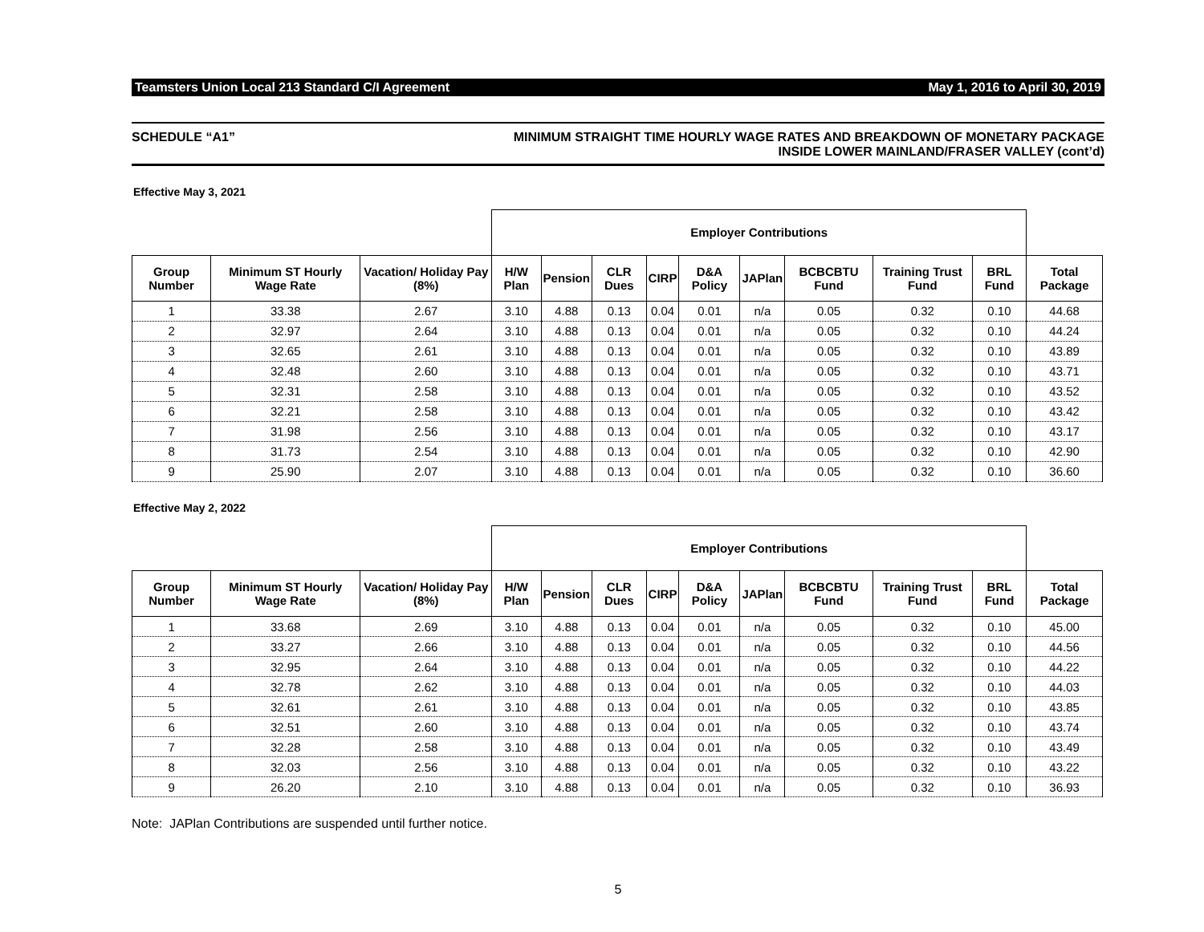Teamsters Union Local 213 Standard C/I Agreement May 1, 2016 to April 30, 2019
SCHEDULE “A1” MINIMUM STRAIGHT TIME HOURLY WAGE RATES AND BREAKDOWN OF MONETARY PACKAGE
INSIDE LOWER MAINLAND/FRASER VALLEY (cont’d)
Effective May 3, 2021
| | | | Employer Contributions | | | | | | | | | |
| --- | --- | --- | --- | --- | --- | --- | --- | --- | --- | --- | --- | --- |
| Group Number | Minimum ST Hourly Wage Rate | Vacation/ Holiday Pay (8%) | H/W Plan | Pension | CLR Dues | CIRP | D&A Policy | JAPlan | BCBCBTU Fund | Training Trust Fund | BRL Fund | Total Package |
| 1 | 33.38 | 2.67 | 3.10 | 4.88 | 0.13 | 0.04 | 0.01 | n/a | 0.05 | 0.32 | 0.10 | 44.68 |
| 2 | 32.97 | 2.64 | 3.10 | 4.88 | 0.13 | 0.04 | 0.01 | n/a | 0.05 | 0.32 | 0.10 | 44.24 |
| 3 | 32.65 | 2.61 | 3.10 | 4.88 | 0.13 | 0.04 | 0.01 | n/a | 0.05 | 0.32 | 0.10 | 43.89 |
| 4 | 32.48 | 2.60 | 3.10 | 4.88 | 0.13 | 0.04 | 0.01 | n/a | 0.05 | 0.32 | 0.10 | 43.71 |
| 5 | 32.31 | 2.58 | 3.10 | 4.88 | 0.13 | 0.04 | 0.01 | n/a | 0.05 | 0.32 | 0.10 | 43.52 |
| 6 | 32.21 | 2.58 | 3.10 | 4.88 | 0.13 | 0.04 | 0.01 | n/a | 0.05 | 0.32 | 0.10 | 43.42 |
| 7 | 31.98 | 2.56 | 3.10 | 4.88 | 0.13 | 0.04 | 0.01 | n/a | 0.05 | 0.32 | 0.10 | 43.17 |
| 8 | 31.73 | 2.54 | 3.10 | 4.88 | 0.13 | 0.04 | 0.01 | n/a | 0.05 | 0.32 | 0.10 | 42.90 |
| 9 | 25.90 | 2.07 | 3.10 | 4.88 | 0.13 | 0.04 | 0.01 | n/a | 0.05 | 0.32 | 0.10 | 36.60 |
Effective May 2, 2022
| | | | Employer Contributions | | | | | | | | | |
| --- | --- | --- | --- | --- | --- | --- | --- | --- | --- | --- | --- | --- |
| Group Number | Minimum ST Hourly Wage Rate | Vacation/ Holiday Pay (8%) | H/W Plan | Pension | CLR Dues | CIRP | D&A Policy | JAPlan | BCBCBTU Fund | Training Trust Fund | BRL Fund | Total Package |
| 1 | 33.68 | 2.69 | 3.10 | 4.88 | 0.13 | 0.04 | 0.01 | n/a | 0.05 | 0.32 | 0.10 | 45.00 |
| 2 | 33.27 | 2.66 | 3.10 | 4.88 | 0.13 | 0.04 | 0.01 | n/a | 0.05 | 0.32 | 0.10 | 44.56 |
| 3 | 32.95 | 2.64 | 3.10 | 4.88 | 0.13 | 0.04 | 0.01 | n/a | 0.05 | 0.32 | 0.10 | 44.22 |
| 4 | 32.78 | 2.62 | 3.10 | 4.88 | 0.13 | 0.04 | 0.01 | n/a | 0.05 | 0.32 | 0.10 | 44.03 |
| 5 | 32.61 | 2.61 | 3.10 | 4.88 | 0.13 | 0.04 | 0.01 | n/a | 0.05 | 0.32 | 0.10 | 43.85 |
| 6 | 32.51 | 2.60 | 3.10 | 4.88 | 0.13 | 0.04 | 0.01 | n/a | 0.05 | 0.32 | 0.10 | 43.74 |
| 7 | 32.28 | 2.58 | 3.10 | 4.88 | 0.13 | 0.04 | 0.01 | n/a | 0.05 | 0.32 | 0.10 | 43.49 |
| 8 | 32.03 | 2.56 | 3.10 | 4.88 | 0.13 | 0.04 | 0.01 | n/a | 0.05 | 0.32 | 0.10 | 43.22 |
| 9 | 26.20 | 2.10 | 3.10 | 4.88 | 0.13 | 0.04 | 0.01 | n/a | 0.05 | 0.32 | 0.10 | 36.93 |
Note: JAPlan Contributions are suspended until further notice.
5